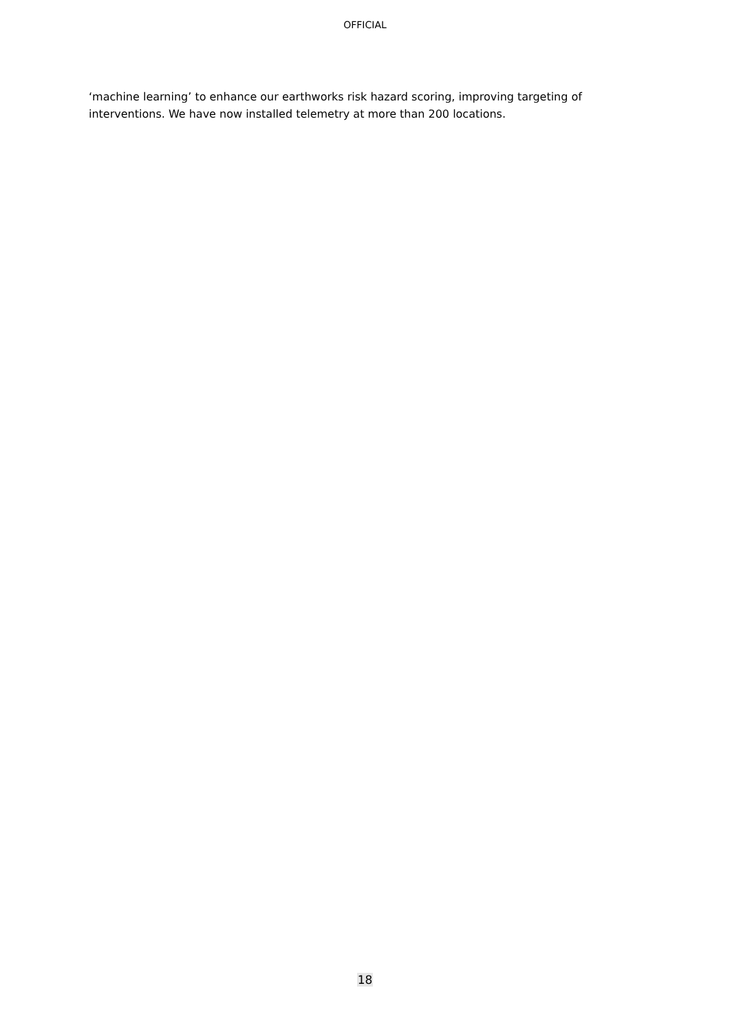OFFICIAL
‘machine learning’ to enhance our earthworks risk hazard scoring, improving targeting of interventions. We have now installed telemetry at more than 200 locations.
18